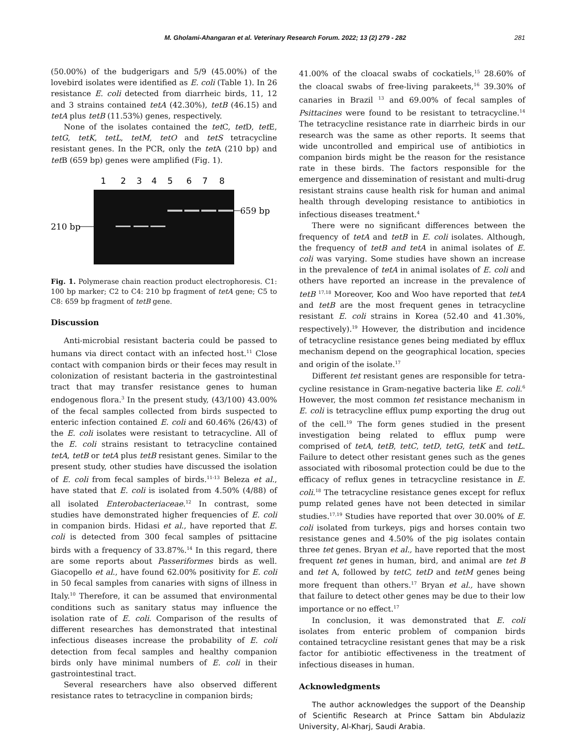M. Gholami-Ahangaran et al. Veterinary Research Forum. 2022; 13 (2) 279 - 282 281
(50.00%) of the budgerigars and 5/9 (45.00%) of the lovebird isolates were identified as E. coli (Table 1). In 26 resistance E. coli detected from diarrheic birds, 11, 12 and 3 strains contained tetA (42.30%), tetB (46.15) and tetA plus tetB (11.53%) genes, respectively.
None of the isolates contained the tet C, tet D, tet E, tetG, tetK, tetL, tetM, tetO and tetS tetracycline resistant genes. In the PCR, only the tet A (210 bp) and tet B (659 bp) genes were amplified (Fig. 1).
1
2
3
4
5
6
7
8
659 bp
210 bp
Fig. 1. Polymerase chain reaction product electrophoresis. C1: 100 bp marker; C2 to C4: 210 bp fragment of tetA gene; C5 to C8: 659 bp fragment of tetB gene.
Discussion
Anti-microbial resistant bacteria could be passed to humans via direct contact with an infected host.<sup>11</sup> Close contact with companion birds or their feces may result in colonization of resistant bacteria in the gastrointestinal tract that may transfer resistance genes to human endogenous flora.<sup>3</sup> In the present study, (43/100) 43.00% of the fecal samples collected from birds suspected to enteric infection contained E. coli and 60.46% (26/43) of the E. coli isolates were resistant to tetracycline. All of the E. coli strains resistant to tetracycline contained tetA, tetB or tetA plus tetB resistant genes. Similar to the present study, other studies have discussed the isolation of E. coli from fecal samples of birds.<sup>11-13</sup> Beleza et al., have stated that E. coli is isolated from 4.50% (4/88) of all isolated Enterobacteriaceae.<sup>12</sup> In contrast, some studies have demonstrated higher frequencies of E. coli in companion birds. Hidasi et al., have reported that E. coli is detected from 300 fecal samples of psittacine birds with a frequency of 33.87%.<sup>14</sup> In this regard, there are some reports about Passeriformes birds as well. Giacopello et al., have found 62.00% positivity for E. coli in 50 fecal samples from canaries with signs of illness in Italy.<sup>10</sup> Therefore, it can be assumed that environmental conditions such as sanitary status may influence the isolation rate of E. coli. Comparison of the results of different researches has demonstrated that intestinal infectious diseases increase the probability of E. coli detection from fecal samples and healthy companion birds only have minimal numbers of E. coli in their gastrointestinal tract.
Several researchers have also observed different resistance rates to tetracycline in companion birds;
41.00% of the cloacal swabs of cockatiels,<sup>15</sup> 28.60% of the cloacal swabs of free-living parakeets,<sup>16</sup> 39.30% of canaries in Brazil <sup>13</sup> and 69.00% of fecal samples of Psittacines were found to be resistant to tetracycline.<sup>14</sup> The tetracycline resistance rate in diarrheic birds in our research was the same as other reports. It seems that wide uncontrolled and empirical use of antibiotics in companion birds might be the reason for the resistance rate in these birds. The factors responsible for the emergence and dissemination of resistant and multi-drug resistant strains cause health risk for human and animal health through developing resistance to antibiotics in infectious diseases treatment.<sup>4</sup>
There were no significant differences between the frequency of tetA and tetB in E. coli isolates. Although, the frequency of tetB and tetA in animal isolates of E. coli was varying. Some studies have shown an increase in the prevalence of tetA in animal isolates of E. coli and others have reported an increase in the prevalence of tetB <sup>17,18</sup> Moreover, Koo and Woo have reported that tetA and tetB are the most frequent genes in tetracycline resistant E. coli strains in Korea (52.40 and 41.30%, respectively).<sup>19</sup> However, the distribution and incidence of tetracycline resistance genes being mediated by efflux mechanism depend on the geographical location, species and origin of the isolate.<sup>17</sup>
Different tet resistant genes are responsible for tetra-cycline resistance in Gram-negative bacteria like E. coli.<sup>6</sup> However, the most common tet resistance mechanism in E. coli is tetracycline efflux pump exporting the drug out of the cell.<sup>19</sup> The form genes studied in the present investigation being related to efflux pump were comprised of tetA, tetB, tetC, tetD, tetG, tetK and tetL. Failure to detect other resistant genes such as the genes associated with ribosomal protection could be due to the efficacy of reflux genes in tetracycline resistance in E. coli.<sup>18</sup> The tetracycline resistance genes except for reflux pump related genes have not been detected in similar studies.<sup>17,19</sup> Studies have reported that over 30.00% of E. coli isolated from turkeys, pigs and horses contain two resistance genes and 4.50% of the pig isolates contain three tet genes. Bryan et al., have reported that the most frequent tet genes in human, bird, and animal are tet B and tet A, followed by tetC, tetD and tetM genes being more frequent than others.<sup>17</sup> Bryan et al., have shown that failure to detect other genes may be due to their low importance or no effect.<sup>17</sup>
In conclusion, it was demonstrated that E. coli isolates from enteric problem of companion birds contained tetracycline resistant genes that may be a risk factor for antibiotic effectiveness in the treatment of infectious diseases in human.
Acknowledgments
The author acknowledges the support of the Deanship of Scientific Research at Prince Sattam bin Abdulaziz University, Al-Kharj, Saudi Arabia.